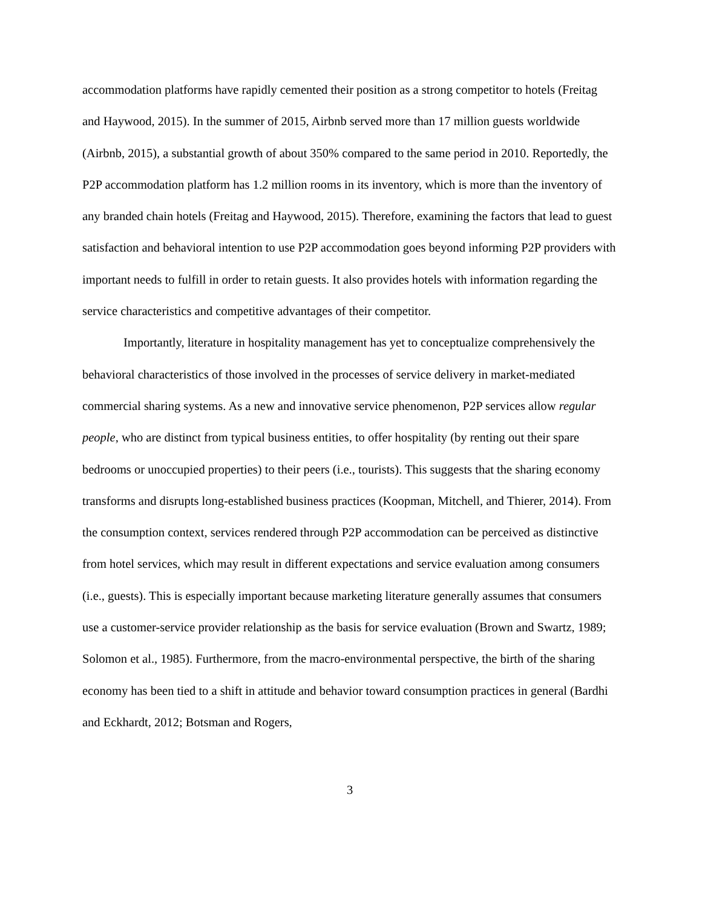accommodation platforms have rapidly cemented their position as a strong competitor to hotels (Freitag and Haywood, 2015). In the summer of 2015, Airbnb served more than 17 million guests worldwide (Airbnb, 2015), a substantial growth of about 350% compared to the same period in 2010. Reportedly, the P2P accommodation platform has 1.2 million rooms in its inventory, which is more than the inventory of any branded chain hotels (Freitag and Haywood, 2015). Therefore, examining the factors that lead to guest satisfaction and behavioral intention to use P2P accommodation goes beyond informing P2P providers with important needs to fulfill in order to retain guests. It also provides hotels with information regarding the service characteristics and competitive advantages of their competitor.
Importantly, literature in hospitality management has yet to conceptualize comprehensively the behavioral characteristics of those involved in the processes of service delivery in market-mediated commercial sharing systems. As a new and innovative service phenomenon, P2P services allow regular people, who are distinct from typical business entities, to offer hospitality (by renting out their spare bedrooms or unoccupied properties) to their peers (i.e., tourists). This suggests that the sharing economy transforms and disrupts long-established business practices (Koopman, Mitchell, and Thierer, 2014). From the consumption context, services rendered through P2P accommodation can be perceived as distinctive from hotel services, which may result in different expectations and service evaluation among consumers (i.e., guests). This is especially important because marketing literature generally assumes that consumers use a customer-service provider relationship as the basis for service evaluation (Brown and Swartz, 1989; Solomon et al., 1985). Furthermore, from the macro-environmental perspective, the birth of the sharing economy has been tied to a shift in attitude and behavior toward consumption practices in general (Bardhi and Eckhardt, 2012; Botsman and Rogers,
3